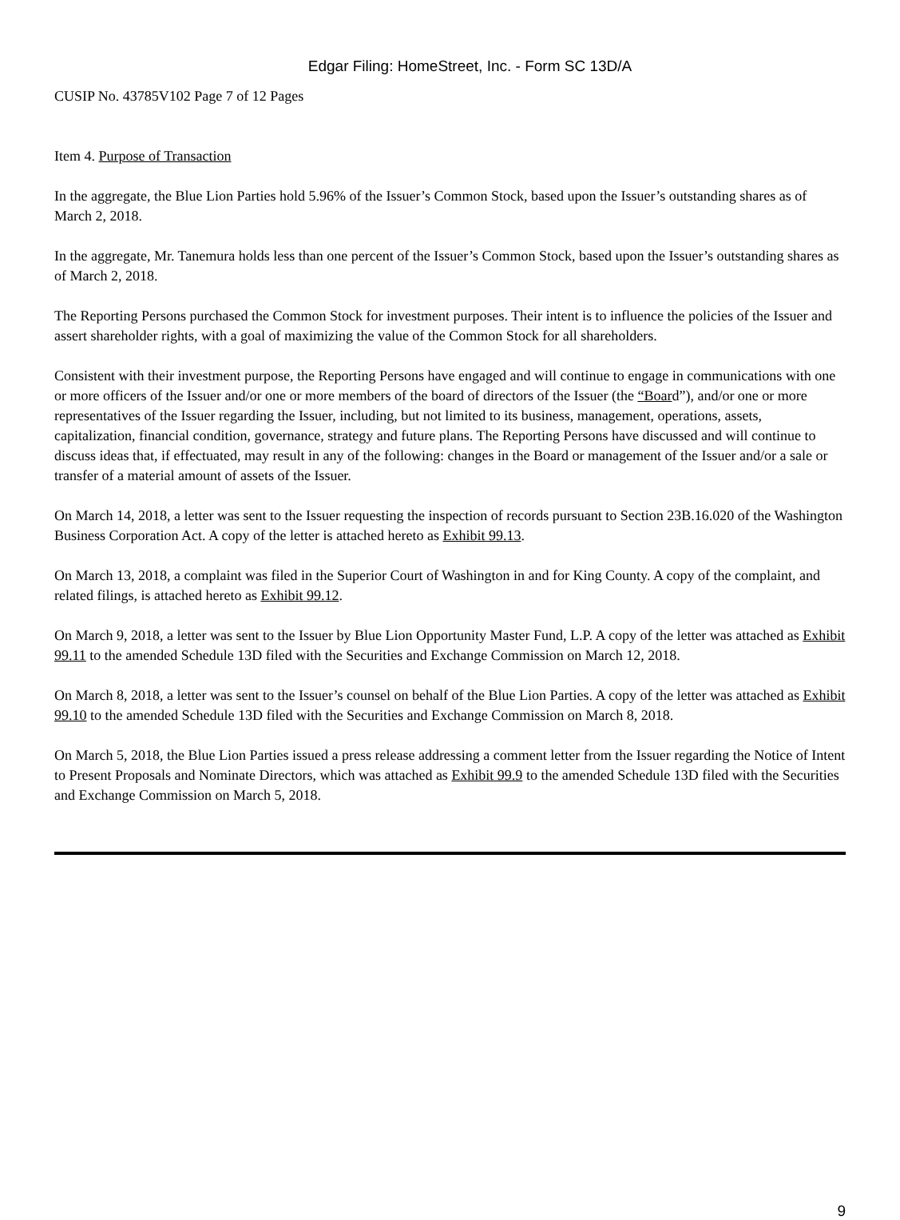Edgar Filing: HomeStreet, Inc. - Form SC 13D/A
CUSIP No. 43785V102 Page 7 of 12 Pages
Item 4. Purpose of Transaction
In the aggregate, the Blue Lion Parties hold 5.96% of the Issuer’s Common Stock, based upon the Issuer’s outstanding shares as of March 2, 2018.
In the aggregate, Mr. Tanemura holds less than one percent of the Issuer’s Common Stock, based upon the Issuer’s outstanding shares as of March 2, 2018.
The Reporting Persons purchased the Common Stock for investment purposes. Their intent is to influence the policies of the Issuer and assert shareholder rights, with a goal of maximizing the value of the Common Stock for all shareholders.
Consistent with their investment purpose, the Reporting Persons have engaged and will continue to engage in communications with one or more officers of the Issuer and/or one or more members of the board of directors of the Issuer (the “Board”), and/or one or more representatives of the Issuer regarding the Issuer, including, but not limited to its business, management, operations, assets, capitalization, financial condition, governance, strategy and future plans. The Reporting Persons have discussed and will continue to discuss ideas that, if effectuated, may result in any of the following: changes in the Board or management of the Issuer and/or a sale or transfer of a material amount of assets of the Issuer.
On March 14, 2018, a letter was sent to the Issuer requesting the inspection of records pursuant to Section 23B.16.020 of the Washington Business Corporation Act. A copy of the letter is attached hereto as Exhibit 99.13.
On March 13, 2018, a complaint was filed in the Superior Court of Washington in and for King County. A copy of the complaint, and related filings, is attached hereto as Exhibit 99.12.
On March 9, 2018, a letter was sent to the Issuer by Blue Lion Opportunity Master Fund, L.P. A copy of the letter was attached as Exhibit 99.11 to the amended Schedule 13D filed with the Securities and Exchange Commission on March 12, 2018.
On March 8, 2018, a letter was sent to the Issuer’s counsel on behalf of the Blue Lion Parties. A copy of the letter was attached as Exhibit 99.10 to the amended Schedule 13D filed with the Securities and Exchange Commission on March 8, 2018.
On March 5, 2018, the Blue Lion Parties issued a press release addressing a comment letter from the Issuer regarding the Notice of Intent to Present Proposals and Nominate Directors, which was attached as Exhibit 99.9 to the amended Schedule 13D filed with the Securities and Exchange Commission on March 5, 2018.
9